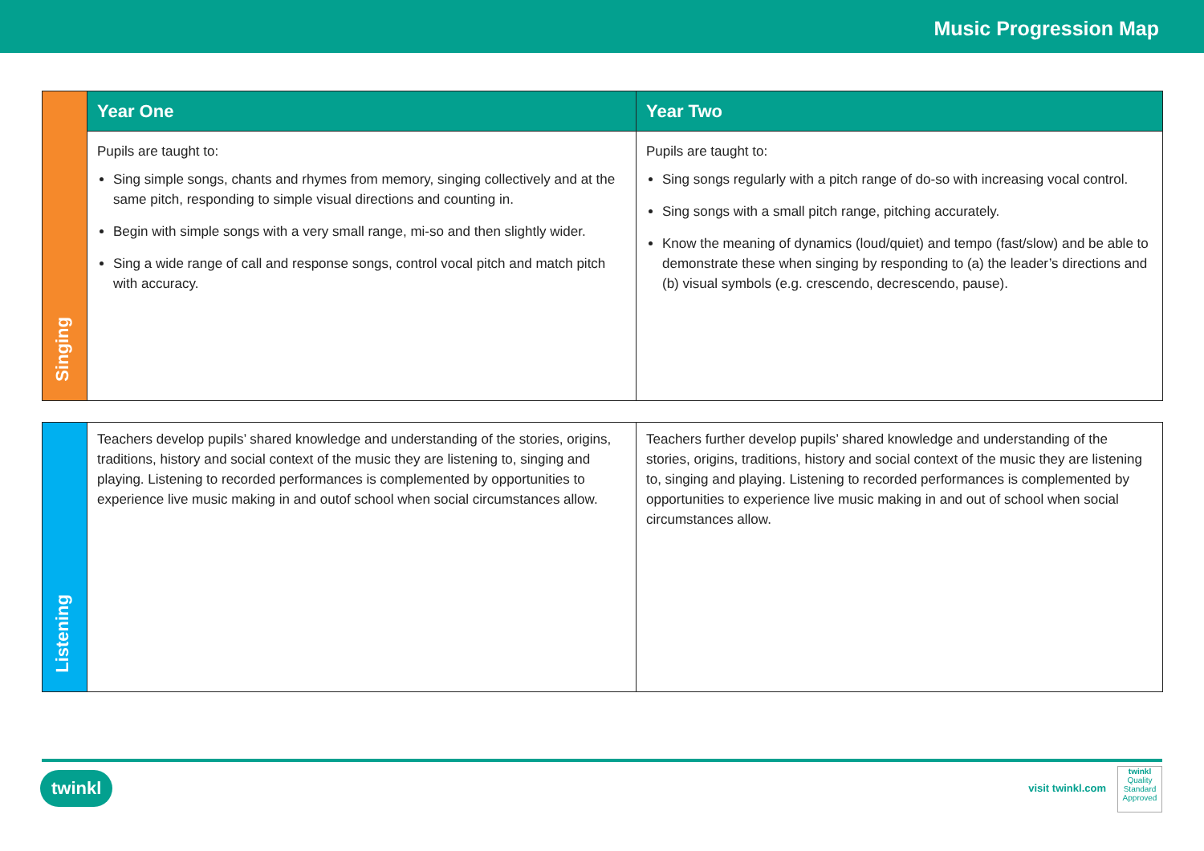Music Progression Map
| Singing | Year One | Year Two |
| | Pupils are taught to: Sing simple songs, chants and rhymes from memory, singing collectively and at the same pitch, responding to simple visual directions and counting in. Begin with simple songs with a very small range, mi-so and then slightly wider. Sing a wide range of call and response songs, control vocal pitch and match pitch with accuracy. | Pupils are taught to: Sing songs regularly with a pitch range of do-so with increasing vocal control. Sing songs with a small pitch range, pitching accurately. Know the meaning of dynamics (loud/quiet) and tempo (fast/slow) and be able to demonstrate these when singing by responding to (a) the leader’s directions and (b) visual symbols (e.g. crescendo, decrescendo, pause). |
| Listening | Teachers develop pupils’ shared knowledge and understanding of the stories, origins, traditions, history and social context of the music they are listening to, singing and playing. Listening to recorded performances is complemented by opportunities to experience live music making in and outof school when social circumstances allow. | Teachers further develop pupils’ shared knowledge and understanding of the stories, origins, traditions, history and social context of the music they are listening to, singing and playing. Listening to recorded performances is complemented by opportunities to experience live music making in and out of school when social circumstances allow. |
twinkl visit twinkl.com
twinkl
Quality Standard Approved